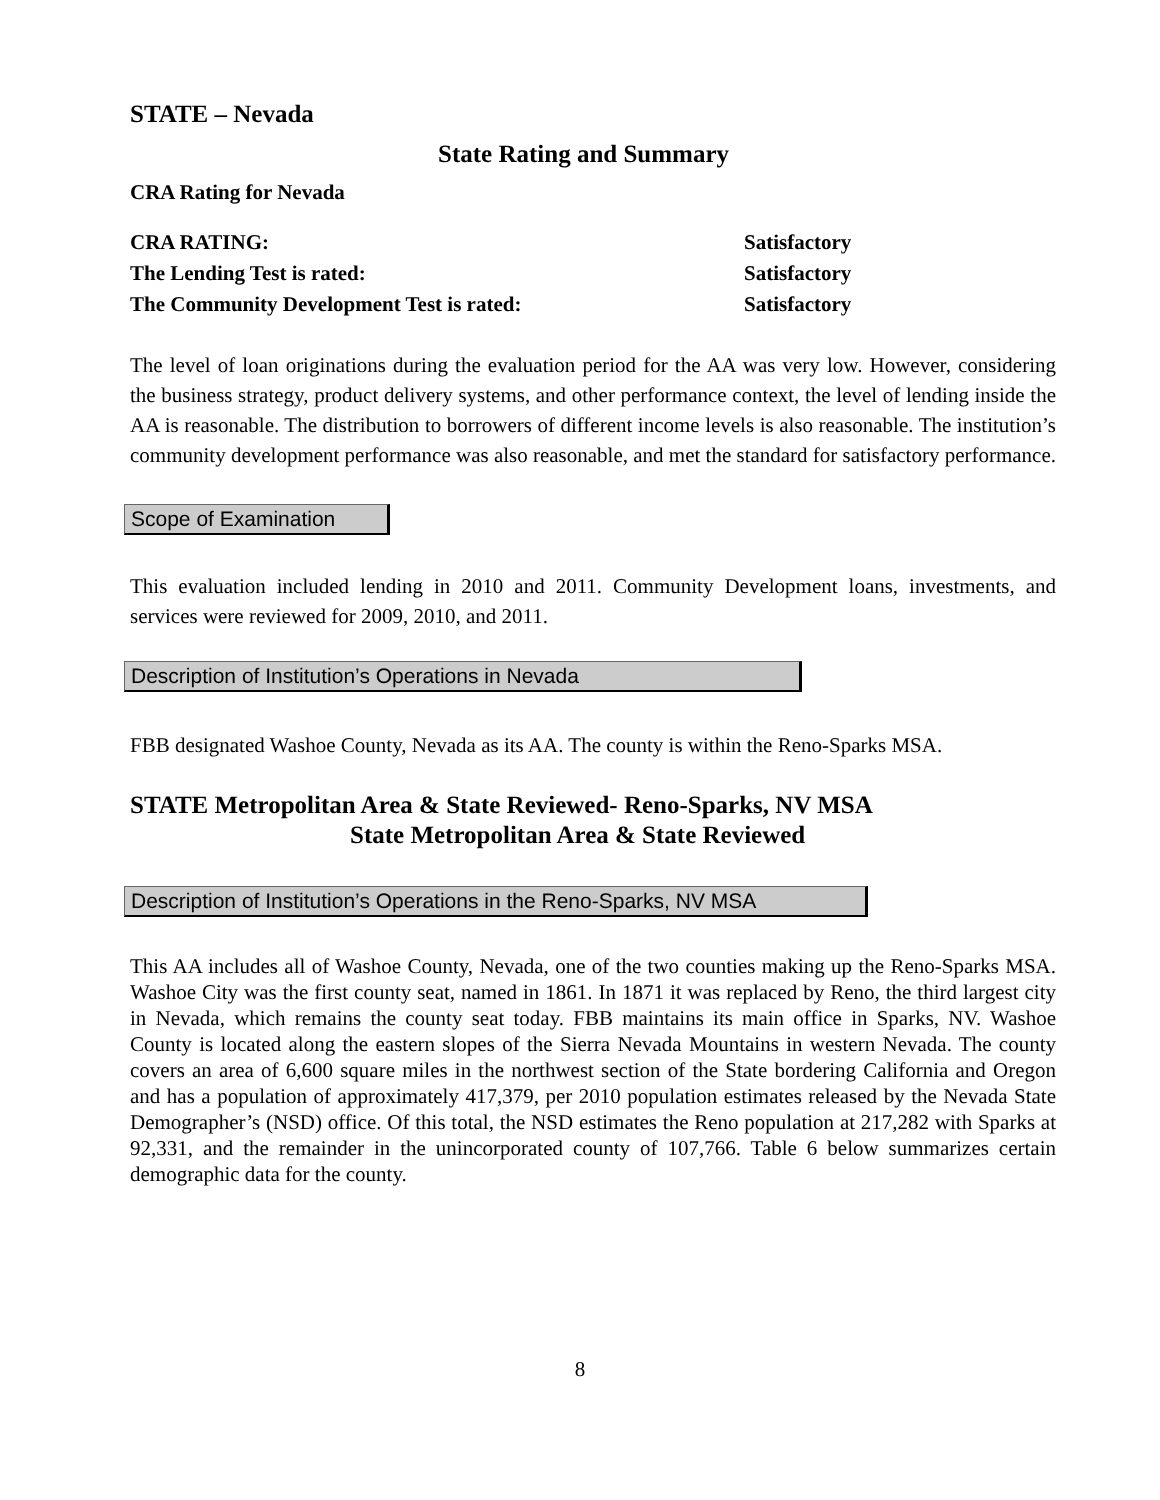STATE – Nevada
State Rating and Summary
CRA Rating for Nevada
| CRA RATING: | Satisfactory |
| The Lending Test is rated: | Satisfactory |
| The Community Development Test is rated: | Satisfactory |
The level of loan originations during the evaluation period for the AA was very low. However, considering the business strategy, product delivery systems, and other performance context, the level of lending inside the AA is reasonable. The distribution to borrowers of different income levels is also reasonable. The institution’s community development performance was also reasonable, and met the standard for satisfactory performance.
Scope of Examination
This evaluation included lending in 2010 and 2011. Community Development loans, investments, and services were reviewed for 2009, 2010, and 2011.
Description of Institution’s Operations in Nevada
FBB designated Washoe County, Nevada as its AA. The county is within the Reno-Sparks MSA.
STATE Metropolitan Area & State Reviewed- Reno-Sparks, NV MSA
State Metropolitan Area & State Reviewed
Description of Institution’s Operations in the Reno-Sparks, NV MSA
This AA includes all of Washoe County, Nevada, one of the two counties making up the Reno-Sparks MSA. Washoe City was the first county seat, named in 1861. In 1871 it was replaced by Reno, the third largest city in Nevada, which remains the county seat today. FBB maintains its main office in Sparks, NV. Washoe County is located along the eastern slopes of the Sierra Nevada Mountains in western Nevada. The county covers an area of 6,600 square miles in the northwest section of the State bordering California and Oregon and has a population of approximately 417,379, per 2010 population estimates released by the Nevada State Demographer’s (NSD) office. Of this total, the NSD estimates the Reno population at 217,282 with Sparks at 92,331, and the remainder in the unincorporated county of 107,766. Table 6 below summarizes certain demographic data for the county.
8